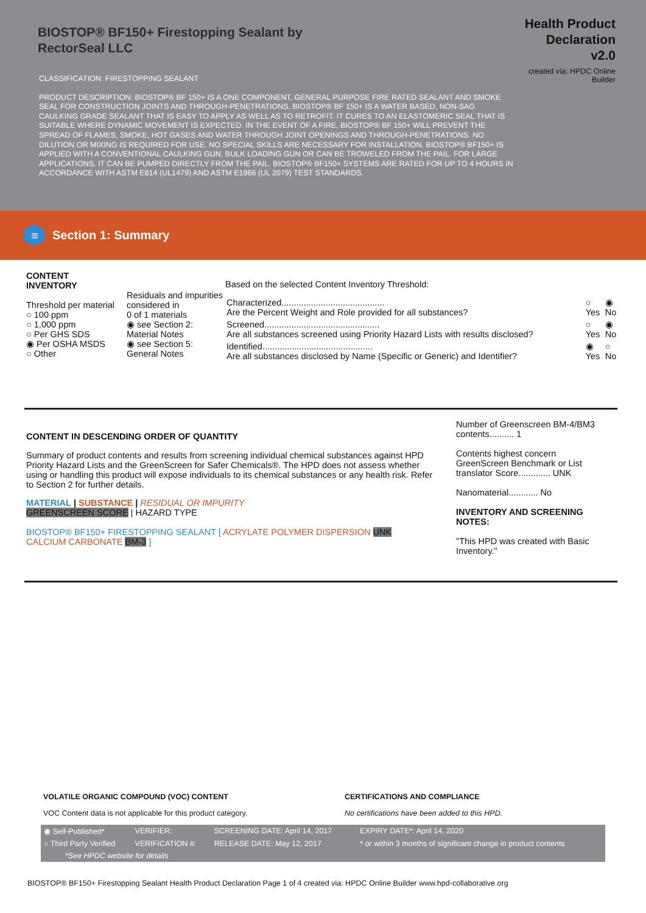BIOSTOP® BF150+ Firestopping Sealant by RectorSeal LLC
Health Product
Declaration
v2.0
created via: HPDC Online Builder
CLASSIFICATION: FIRESTOPPING SEALANT
PRODUCT DESCRIPTION: BIOSTOP® BF 150+ IS A ONE COMPONENT, GENERAL PURPOSE FIRE RATED SEALANT AND SMOKE SEAL FOR CONSTRUCTION JOINTS AND THROUGH-PENETRATIONS. BIOSTOP® BF 150+ IS A WATER BASED, NON-SAG CAULKING GRADE SEALANT THAT IS EASY TO APPLY AS WELL AS TO RETROFIT. IT CURES TO AN ELASTOMERIC SEAL THAT IS SUITABLE WHERE DYNAMIC MOVEMENT IS EXPECTED. IN THE EVENT OF A FIRE, BIOSTOP® BF 150+ WILL PREVENT THE SPREAD OF FLAMES, SMOKE, HOT GASES AND WATER THROUGH JOINT OPENINGS AND THROUGH-PENETRATIONS. NO DILUTION OR MIXING IS REQUIRED FOR USE. NO SPECIAL SKILLS ARE NECESSARY FOR INSTALLATION. BIOSTOP® BF150+ IS APPLIED WITH A CONVENTIONAL CAULKING GUN, BULK LOADING GUN OR CAN BE TROWELED FROM THE PAIL. FOR LARGE APPLICATIONS, IT CAN BE PUMPED DIRECTLY FROM THE PAIL. BIOSTOP® BF150+ SYSTEMS ARE RATED FOR UP TO 4 HOURS IN ACCORDANCE WITH ASTM E814 (UL1479) AND ASTM E1966 (UL 2079) TEST STANDARDS.
≡
Section 1: Summary
CONTENT
INVENTORY
Threshold per material
○ 100 ppm
○ 1,000 ppm
○ Per GHS SDS
◉ Per OSHA MSDS
○ Other
Residuals and impurities considered in
0 of 1 materials
◉ see Section 2: Material Notes
◉ see Section 5: General Notes
Based on the selected Content Inventory Threshold:
| Characterized.......................................... Are the Percent Weight and Role provided for all substances? | ○ Yes | ◉ No |
| Screened............................................... Are all substances screened using Priority Hazard Lists with results disclosed? | ○ Yes | ◉ No |
| Identified............................................. Are all substances disclosed by Name (Specific or Generic) and Identifier? | ◉ Yes | ○ No |
CONTENT IN DESCENDING ORDER OF QUANTITY
Summary of product contents and results from screening individual chemical substances against HPD Priority Hazard Lists and the GreenScreen for Safer Chemicals®. The HPD does not assess whether using or handling this product will expose individuals to its chemical substances or any health risk. Refer to Section 2 for further details.
MATERIAL | SUBSTANCE | RESIDUAL OR IMPURITY
GREENSCREEN SCORE | HAZARD TYPE
BIOSTOP® BF150+ FIRESTOPPING SEALANT [ ACRYLATE POLYMER DISPERSION UNK
CALCIUM CARBONATE BM-3 ]
Number of Greenscreen BM-4/BM3 contents.......... 1
Contents highest concern GreenScreen Benchmark or List translator Score............. UNK
Nanomaterial............ No
INVENTORY AND SCREENING NOTES:
"This HPD was created with Basic Inventory."
VOLATILE ORGANIC COMPOUND (VOC) CONTENT
VOC Content data is not applicable for this product category.
CERTIFICATIONS AND COMPLIANCE
No certifications have been added to this HPD.
| ◉ Self-Published* | VERIFIER: | SCREENING DATE: April 14, 2017 | EXPIRY DATE*: April 14, 2020 |
| ○ Third Party Verified | VERIFICATION #: | RELEASE DATE: May 12, 2017 | * or within 3 months of significant change in product contents |
| *See HPDC website for details | | | |
BIOSTOP® BF150+ Firestopping Sealant Health Product Declaration Page 1 of 4 created via: HPDC Online Builder www.hpd-collaborative.org